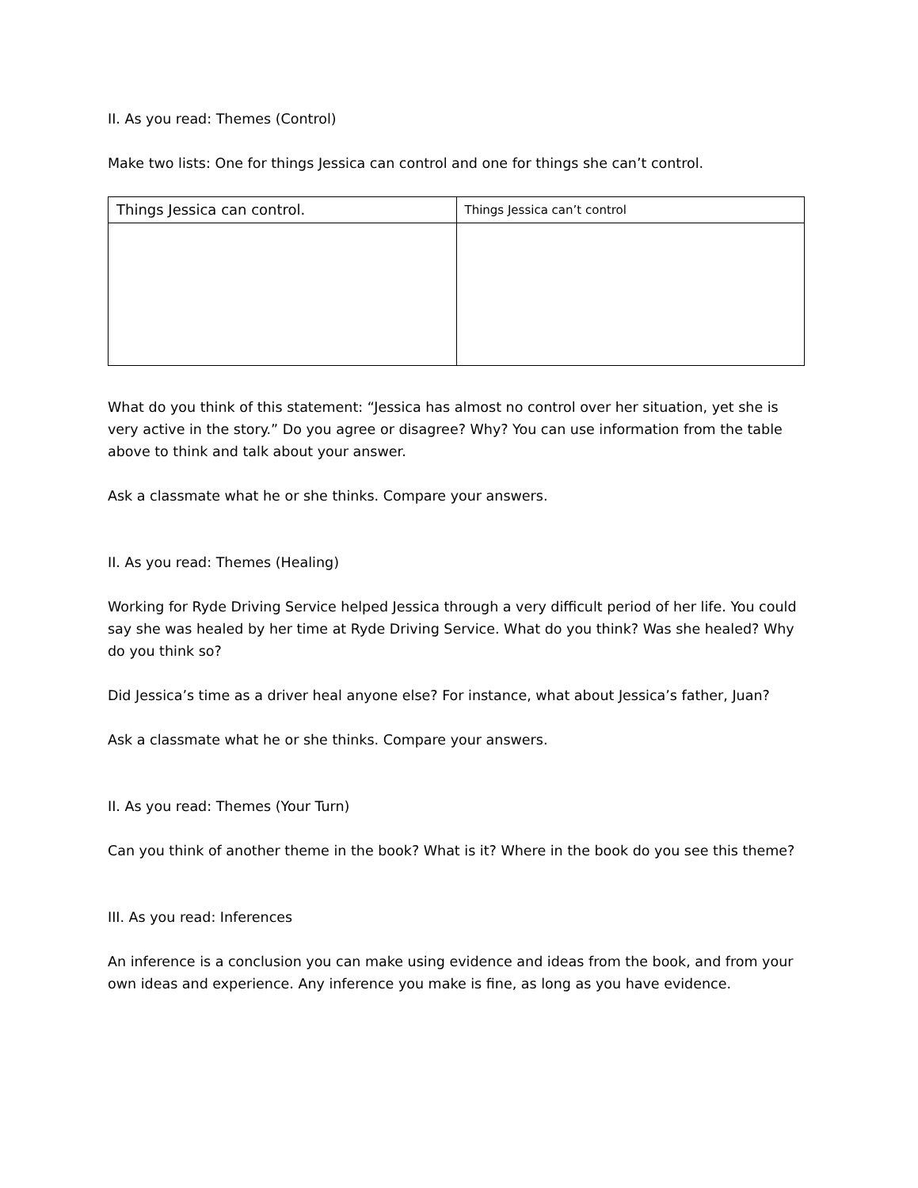II. As you read: Themes (Control)
Make two lists: One for things Jessica can control and one for things she can’t control.
| Things Jessica can control. | Things Jessica can’t control |
What do you think of this statement: “Jessica has almost no control over her situation, yet she is very active in the story.” Do you agree or disagree? Why? You can use information from the table above to think and talk about your answer.
Ask a classmate what he or she thinks. Compare your answers.
II. As you read: Themes (Healing)
Working for Ryde Driving Service helped Jessica through a very difficult period of her life. You could say she was healed by her time at Ryde Driving Service. What do you think? Was she healed? Why do you think so?
Did Jessica’s time as a driver heal anyone else? For instance, what about Jessica’s father, Juan?
Ask a classmate what he or she thinks. Compare your answers.
II. As you read: Themes (Your Turn)
Can you think of another theme in the book? What is it? Where in the book do you see this theme?
III. As you read: Inferences
An inference is a conclusion you can make using evidence and ideas from the book, and from your own ideas and experience. Any inference you make is fine, as long as you have evidence.